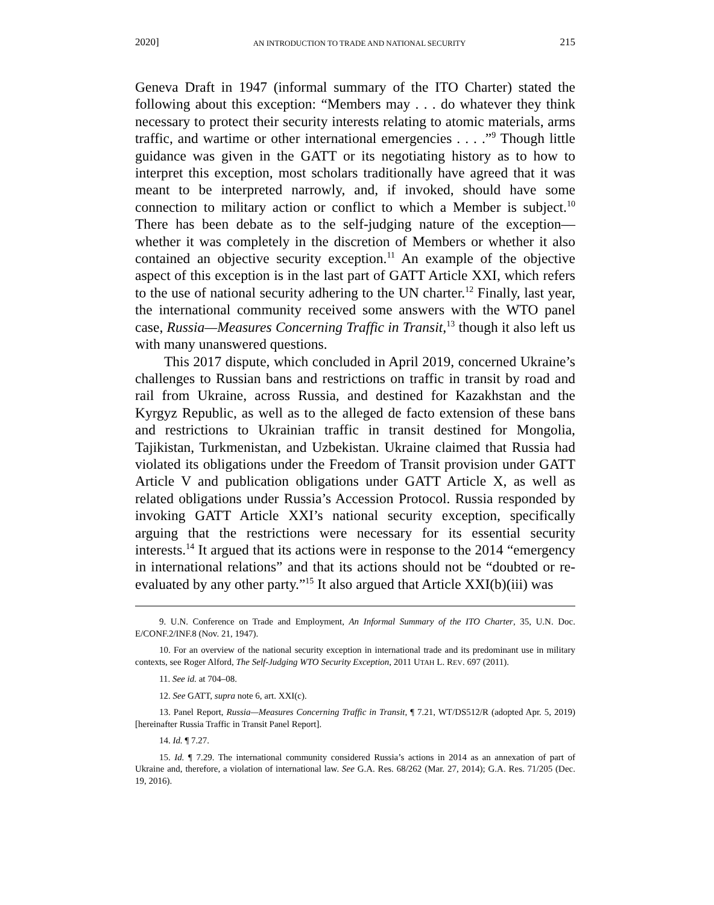2020] AN INTRODUCTION TO TRADE AND NATIONAL SECURITY 215
Geneva Draft in 1947 (informal summary of the ITO Charter) stated the following about this exception: “Members may . . . do whatever they think necessary to protect their security interests relating to atomic materials, arms traffic, and wartime or other international emergencies . . . .”<sup>9</sup> Though little guidance was given in the GATT or its negotiating history as to how to interpret this exception, most scholars traditionally have agreed that it was meant to be interpreted narrowly, and, if invoked, should have some connection to military action or conflict to which a Member is subject.<sup>10</sup> There has been debate as to the self-judging nature of the exception—whether it was completely in the discretion of Members or whether it also contained an objective security exception.<sup>11</sup> An example of the objective aspect of this exception is in the last part of GATT Article XXI, which refers to the use of national security adhering to the UN charter.<sup>12</sup> Finally, last year, the international community received some answers with the WTO panel case, Russia—Measures Concerning Traffic in Transit,<sup>13</sup> though it also left us with many unanswered questions.
This 2017 dispute, which concluded in April 2019, concerned Ukraine’s challenges to Russian bans and restrictions on traffic in transit by road and rail from Ukraine, across Russia, and destined for Kazakhstan and the Kyrgyz Republic, as well as to the alleged de facto extension of these bans and restrictions to Ukrainian traffic in transit destined for Mongolia, Tajikistan, Turkmenistan, and Uzbekistan. Ukraine claimed that Russia had violated its obligations under the Freedom of Transit provision under GATT Article V and publication obligations under GATT Article X, as well as related obligations under Russia’s Accession Protocol. Russia responded by invoking GATT Article XXI’s national security exception, specifically arguing that the restrictions were necessary for its essential security interests.<sup>14</sup> It argued that its actions were in response to the 2014 “emergency in international relations” and that its actions should not be “doubted or re-evaluated by any other party.”<sup>15</sup> It also argued that Article XXI(b)(iii) was
9. U.N. Conference on Trade and Employment, An Informal Summary of the ITO Charter, 35, U.N. Doc. E/CONF.2/INF.8 (Nov. 21, 1947).
10. For an overview of the national security exception in international trade and its predominant use in military contexts, see Roger Alford, The Self-Judging WTO Security Exception, 2011 UTAH L. REV. 697 (2011).
11. See id. at 704–08.
12. See GATT, supra note 6, art. XXI(c).
13. Panel Report, Russia—Measures Concerning Traffic in Transit, ¶ 7.21, WT/DS512/R (adopted Apr. 5, 2019) [hereinafter Russia Traffic in Transit Panel Report].
14. Id. ¶ 7.27.
15. Id. ¶ 7.29. The international community considered Russia’s actions in 2014 as an annexation of part of Ukraine and, therefore, a violation of international law. See G.A. Res. 68/262 (Mar. 27, 2014); G.A. Res. 71/205 (Dec. 19, 2016).